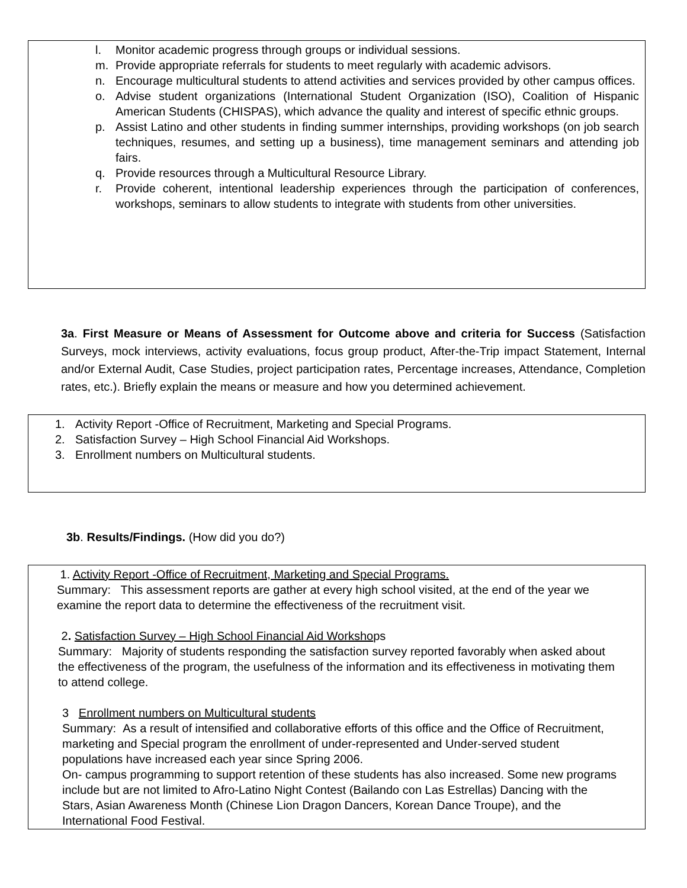l. Monitor academic progress through groups or individual sessions.
m. Provide appropriate referrals for students to meet regularly with academic advisors.
n. Encourage multicultural students to attend activities and services provided by other campus offices.
o. Advise student organizations (International Student Organization (ISO), Coalition of Hispanic American Students (CHISPAS), which advance the quality and interest of specific ethnic groups.
p. Assist Latino and other students in finding summer internships, providing workshops (on job search techniques, resumes, and setting up a business), time management seminars and attending job fairs.
q. Provide resources through a Multicultural Resource Library.
r. Provide coherent, intentional leadership experiences through the participation of conferences, workshops, seminars to allow students to integrate with students from other universities.
3a. First Measure or Means of Assessment for Outcome above and criteria for Success (Satisfaction Surveys, mock interviews, activity evaluations, focus group product, After-the-Trip impact Statement, Internal and/or External Audit, Case Studies, project participation rates, Percentage increases, Attendance, Completion rates, etc.). Briefly explain the means or measure and how you determined achievement.
1. Activity Report -Office of Recruitment, Marketing and Special Programs.
2. Satisfaction Survey – High School Financial Aid Workshops.
3. Enrollment numbers on Multicultural students.
3b. Results/Findings. (How did you do?)
1. Activity Report -Office of Recruitment, Marketing and Special Programs.
Summary: This assessment reports are gather at every high school visited, at the end of the year we examine the report data to determine the effectiveness of the recruitment visit.
2. Satisfaction Survey – High School Financial Aid Workshops
Summary: Majority of students responding the satisfaction survey reported favorably when asked about the effectiveness of the program, the usefulness of the information and its effectiveness in motivating them to attend college.
3 Enrollment numbers on Multicultural students
Summary: As a result of intensified and collaborative efforts of this office and the Office of Recruitment, marketing and Special program the enrollment of under-represented and Under-served student populations have increased each year since Spring 2006.
On- campus programming to support retention of these students has also increased. Some new programs include but are not limited to Afro-Latino Night Contest (Bailando con Las Estrellas) Dancing with the Stars, Asian Awareness Month (Chinese Lion Dragon Dancers, Korean Dance Troupe), and the International Food Festival.